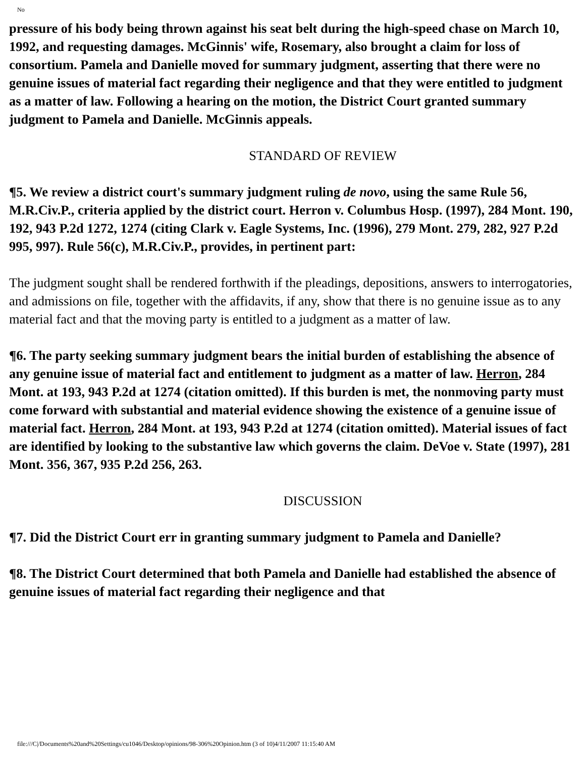No
pressure of his body being thrown against his seat belt during the high-speed chase on March 10, 1992, and requesting damages. McGinnis' wife, Rosemary, also brought a claim for loss of consortium. Pamela and Danielle moved for summary judgment, asserting that there were no genuine issues of material fact regarding their negligence and that they were entitled to judgment as a matter of law. Following a hearing on the motion, the District Court granted summary judgment to Pamela and Danielle. McGinnis appeals.
STANDARD OF REVIEW
¶5. We review a district court's summary judgment ruling de novo, using the same Rule 56, M.R.Civ.P., criteria applied by the district court. Herron v. Columbus Hosp. (1997), 284 Mont. 190, 192, 943 P.2d 1272, 1274 (citing Clark v. Eagle Systems, Inc. (1996), 279 Mont. 279, 282, 927 P.2d 995, 997). Rule 56(c), M.R.Civ.P., provides, in pertinent part:
The judgment sought shall be rendered forthwith if the pleadings, depositions, answers to interrogatories, and admissions on file, together with the affidavits, if any, show that there is no genuine issue as to any material fact and that the moving party is entitled to a judgment as a matter of law.
¶6. The party seeking summary judgment bears the initial burden of establishing the absence of any genuine issue of material fact and entitlement to judgment as a matter of law. Herron, 284 Mont. at 193, 943 P.2d at 1274 (citation omitted). If this burden is met, the nonmoving party must come forward with substantial and material evidence showing the existence of a genuine issue of material fact. Herron, 284 Mont. at 193, 943 P.2d at 1274 (citation omitted). Material issues of fact are identified by looking to the substantive law which governs the claim. DeVoe v. State (1997), 281 Mont. 356, 367, 935 P.2d 256, 263.
DISCUSSION
¶7. Did the District Court err in granting summary judgment to Pamela and Danielle?
¶8. The District Court determined that both Pamela and Danielle had established the absence of genuine issues of material fact regarding their negligence and that
file:///C|/Documents%20and%20Settings/cu1046/Desktop/opinions/98-306%20Opinion.htm (3 of 10)4/11/2007 11:15:40 AM